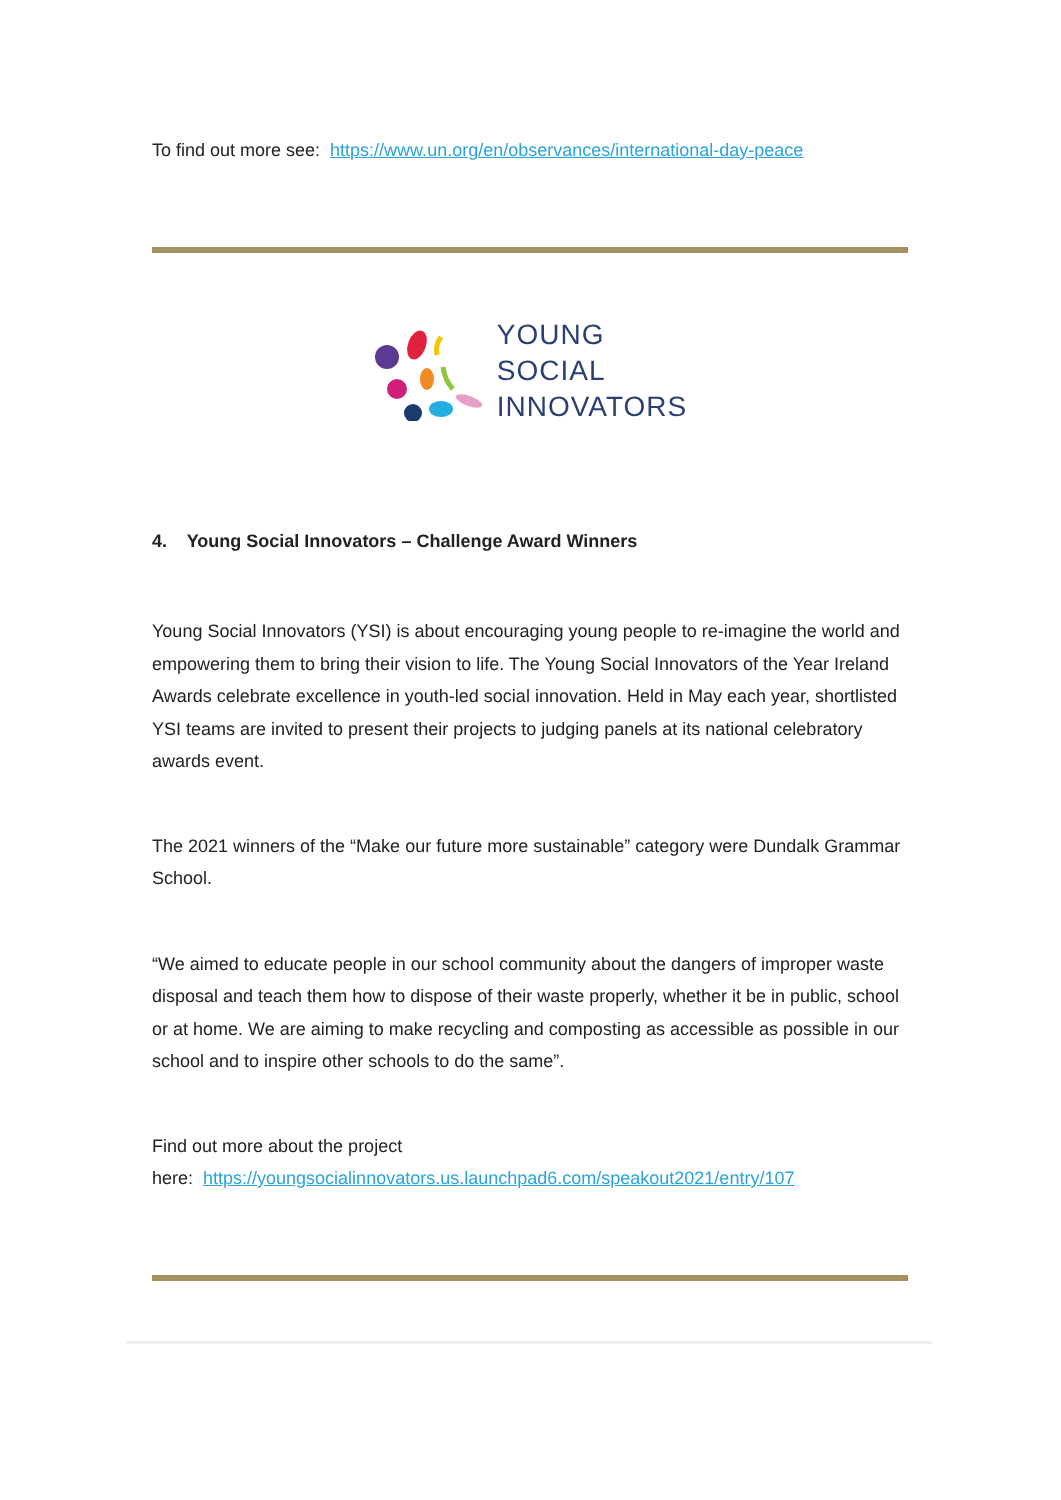To find out more see: https://www.un.org/en/observances/international-day-peace
YOUNG
SOCIAL
INNOVATORS
4. Young Social Innovators – Challenge Award Winners
Young Social Innovators (YSI) is about encouraging young people to re-imagine the world and empowering them to bring their vision to life. The Young Social Innovators of the Year Ireland Awards celebrate excellence in youth-led social innovation. Held in May each year, shortlisted YSI teams are invited to present their projects to judging panels at its national celebratory awards event.
The 2021 winners of the “Make our future more sustainable” category were Dundalk Grammar School.
“We aimed to educate people in our school community about the dangers of improper waste disposal and teach them how to dispose of their waste properly, whether it be in public, school or at home. We are aiming to make recycling and composting as accessible as possible in our school and to inspire other schools to do the same”.
Find out more about the project
here: https://youngsocialinnovators.us.launchpad6.com/speakout2021/entry/107